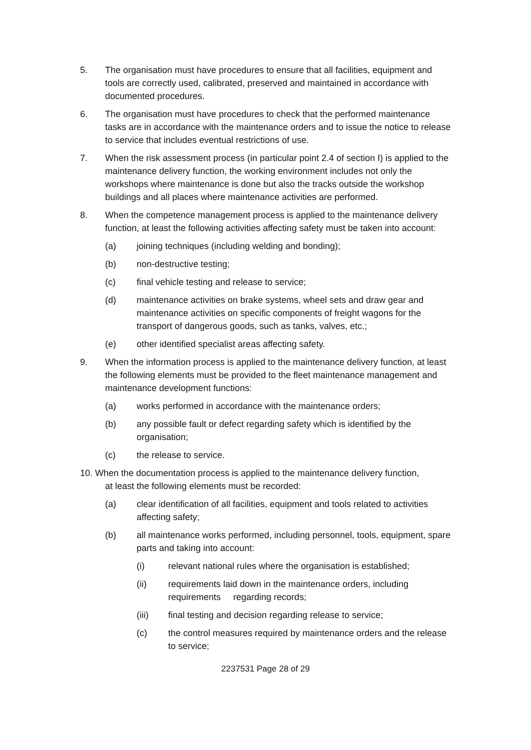5. The organisation must have procedures to ensure that all facilities, equipment and tools are correctly used, calibrated, preserved and maintained in accordance with documented procedures.
6. The organisation must have procedures to check that the performed maintenance tasks are in accordance with the maintenance orders and to issue the notice to release to service that includes eventual restrictions of use.
7. When the risk assessment process (in particular point 2.4 of section I) is applied to the maintenance delivery function, the working environment includes not only the workshops where maintenance is done but also the tracks outside the workshop buildings and all places where maintenance activities are performed.
8. When the competence management process is applied to the maintenance delivery function, at least the following activities affecting safety must be taken into account:
(a) joining techniques (including welding and bonding);
(b) non-destructive testing;
(c) final vehicle testing and release to service;
(d) maintenance activities on brake systems, wheel sets and draw gear and maintenance activities on specific components of freight wagons for the transport of dangerous goods, such as tanks, valves, etc.;
(e) other identified specialist areas affecting safety.
9. When the information process is applied to the maintenance delivery function, at least the following elements must be provided to the fleet maintenance management and maintenance development functions:
(a) works performed in accordance with the maintenance orders;
(b) any possible fault or defect regarding safety which is identified by the organisation;
(c) the release to service.
10. When the documentation process is applied to the maintenance delivery function,
at least the following elements must be recorded:
(a) clear identification of all facilities, equipment and tools related to activities affecting safety;
(b) all maintenance works performed, including personnel, tools, equipment, spare parts and taking into account:
(i) relevant national rules where the organisation is established;
(ii) requirements laid down in the maintenance orders, including requirements regarding records;
(iii) final testing and decision regarding release to service;
(c) the control measures required by maintenance orders and the release to service;
2237531 Page 28 of 29